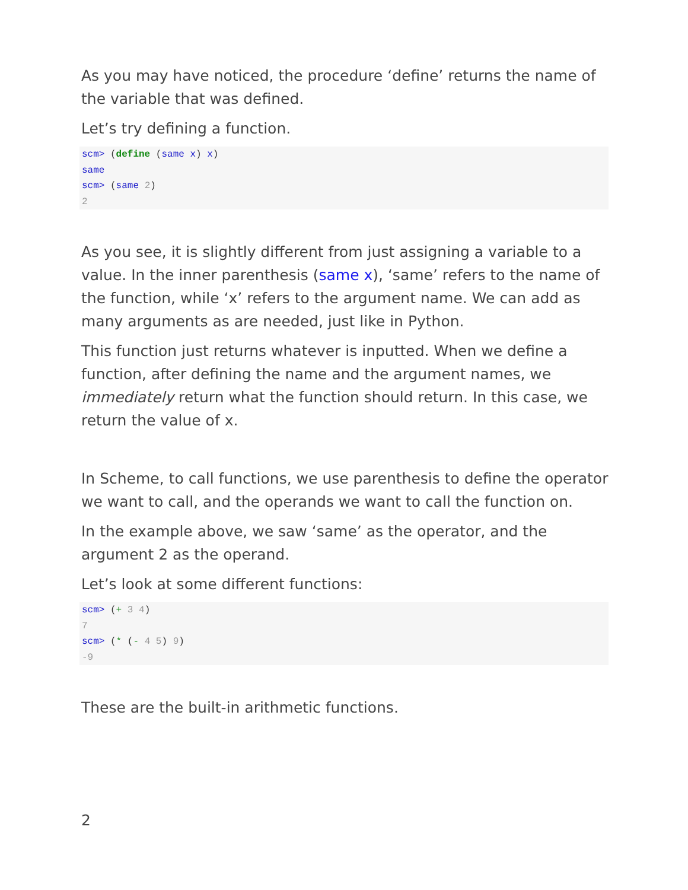As you may have noticed, the procedure ‘define’ returns the name of the variable that was defined.
Let’s try defining a function.
scm> (define (same x) x)
same
scm> (same 2)
2
As you see, it is slightly different from just assigning a variable to a value. In the inner parenthesis (same x), ‘same’ refers to the name of the function, while ‘x’ refers to the argument name. We can add as many arguments as are needed, just like in Python.
This function just returns whatever is inputted. When we define a function, after defining the name and the argument names, we immediately return what the function should return. In this case, we return the value of x.
In Scheme, to call functions, we use parenthesis to define the operator we want to call, and the operands we want to call the function on.
In the example above, we saw ‘same’ as the operator, and the argument 2 as the operand.
Let’s look at some different functions:
scm> (+ 3 4)
7
scm> (* (- 4 5) 9)
-9
These are the built-in arithmetic functions.
2